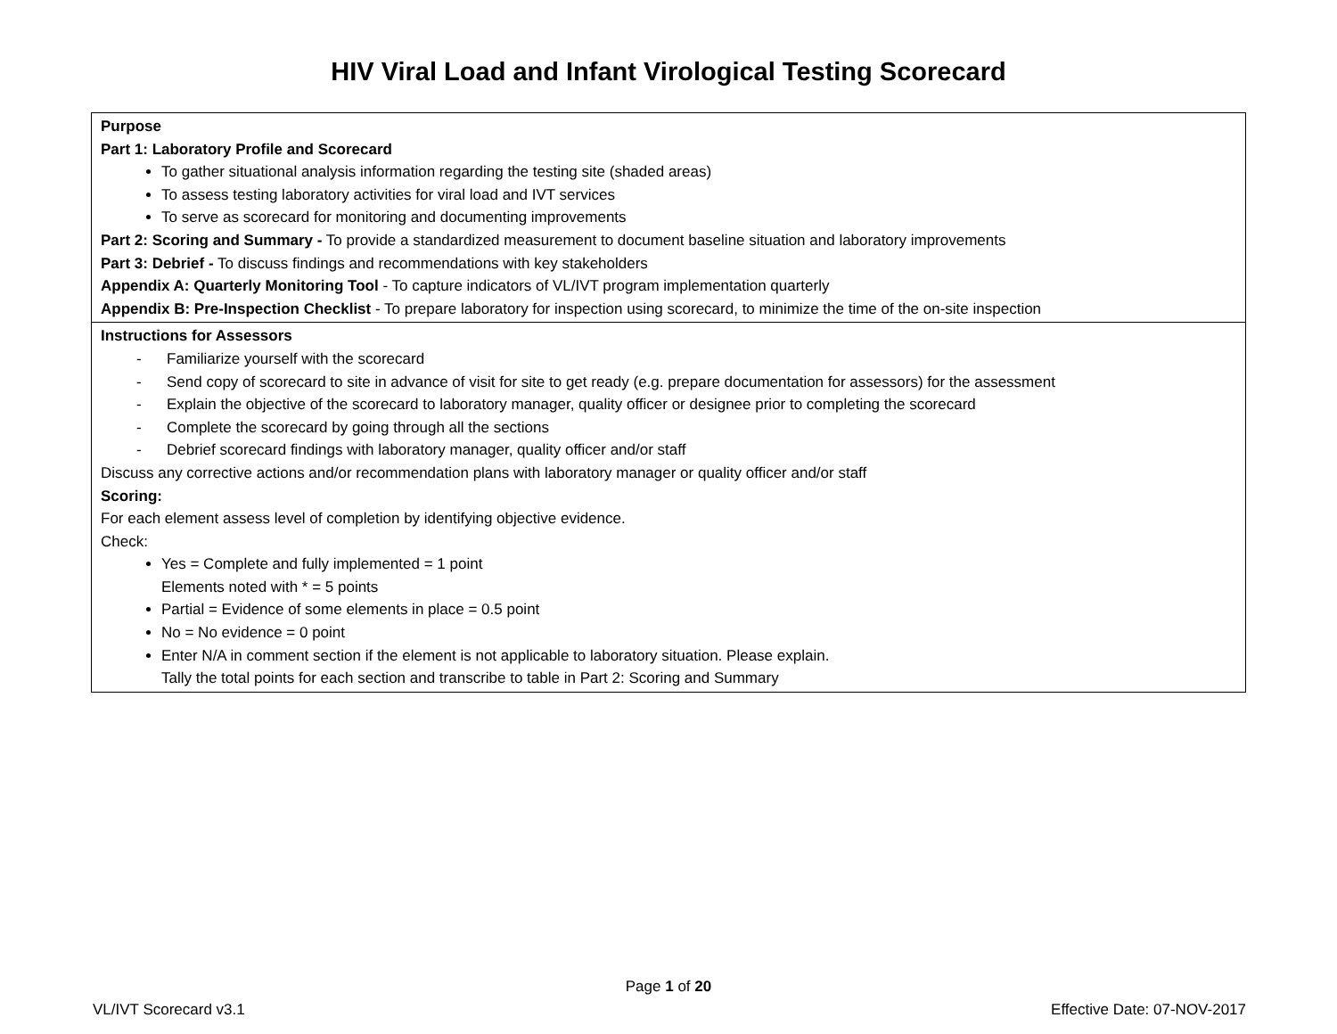HIV Viral Load and Infant Virological Testing Scorecard
| Purpose Part 1: Laboratory Profile and Scorecard To gather situational analysis information regarding the testing site (shaded areas) To assess testing laboratory activities for viral load and IVT services To serve as scorecard for monitoring and documenting improvements Part 2: Scoring and Summary - To provide a standardized measurement to document baseline situation and laboratory improvements Part 3: Debrief - To discuss findings and recommendations with key stakeholders Appendix A: Quarterly Monitoring Tool - To capture indicators of VL/IVT program implementation quarterly Appendix B: Pre-Inspection Checklist - To prepare laboratory for inspection using scorecard, to minimize the time of the on-site inspection |
| Instructions for Assessors - Familiarize yourself with the scorecard - Send copy of scorecard to site in advance of visit for site to get ready (e.g. prepare documentation for assessors) for the assessment - Explain the objective of the scorecard to laboratory manager, quality officer or designee prior to completing the scorecard - Complete the scorecard by going through all the sections - Debrief scorecard findings with laboratory manager, quality officer and/or staff Discuss any corrective actions and/or recommendation plans with laboratory manager or quality officer and/or staff Scoring: For each element assess level of completion by identifying objective evidence. Check: Yes = Complete and fully implemented = 1 point Elements noted with * = 5 points Partial = Evidence of some elements in place = 0.5 point No = No evidence = 0 point Enter N/A in comment section if the element is not applicable to laboratory situation. Please explain. Tally the total points for each section and transcribe to table in Part 2: Scoring and Summary |
Page 1 of 20
VL/IVT Scorecard v3.1 Effective Date: 07-NOV-2017